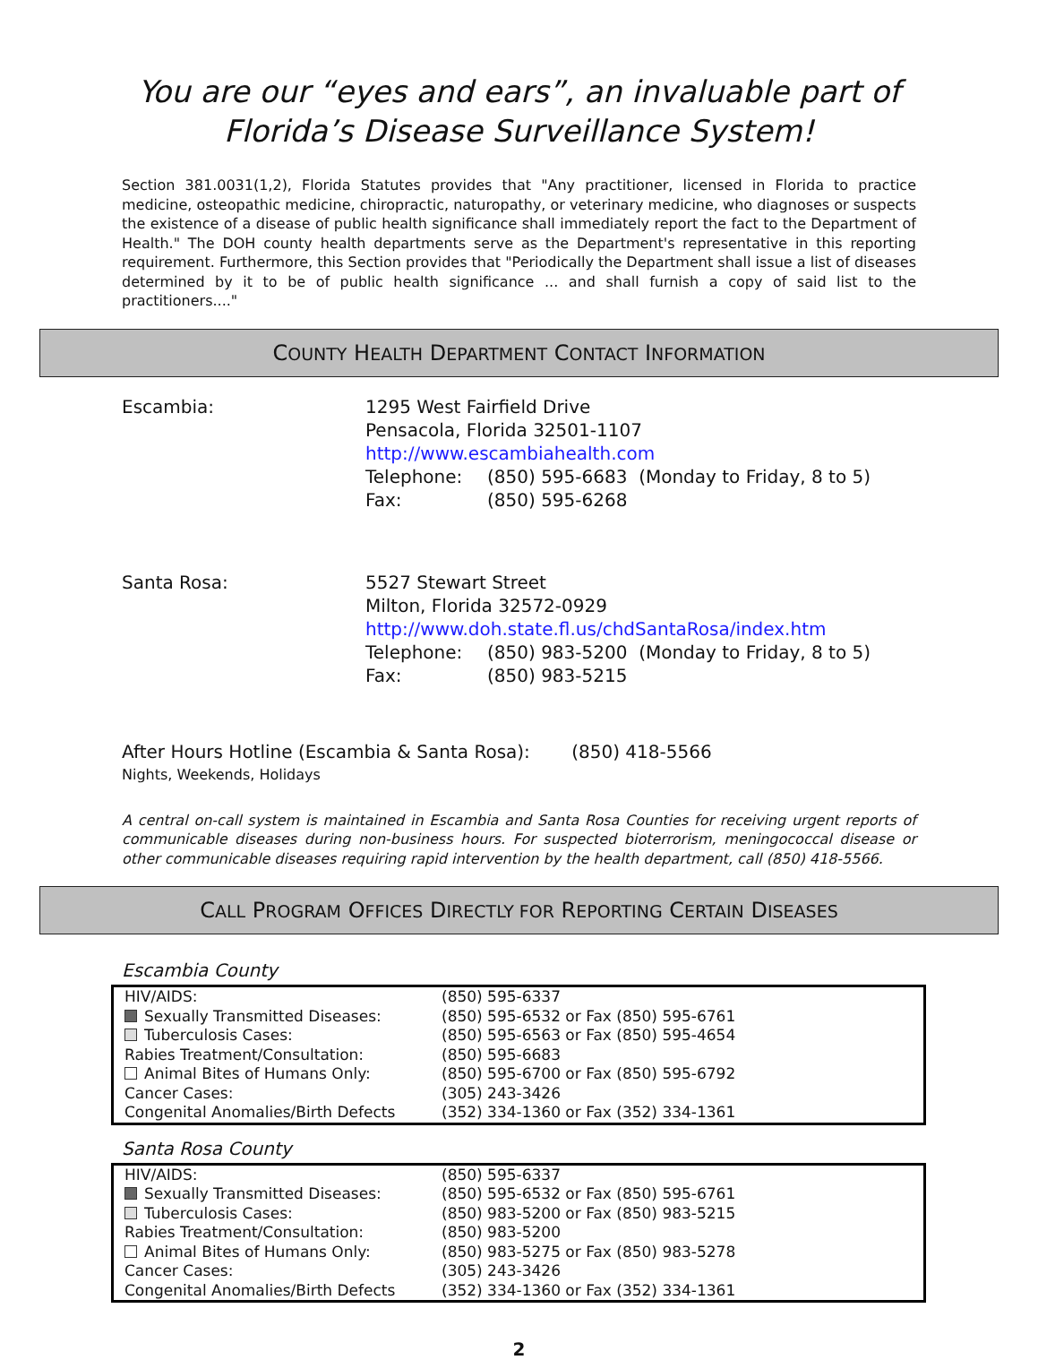You are our “eyes and ears”, an invaluable part of
Florida’s Disease Surveillance System!
Section 381.0031(1,2), Florida Statutes provides that "Any practitioner, licensed in Florida to practice medicine, osteopathic medicine, chiropractic, naturopathy, or veterinary medicine, who diagnoses or suspects the existence of a disease of public health significance shall immediately report the fact to the Department of Health." The DOH county health departments serve as the Department's representative in this reporting requirement. Furthermore, this Section provides that "Periodically the Department shall issue a list of diseases determined by it to be of public health significance ... and shall furnish a copy of said list to the practitioners...."
COUNTY HEALTH DEPARTMENT CONTACT INFORMATION
Escambia: 1295 West Fairfield Drive
Pensacola, Florida 32501-1107
http://www.escambiahealth.com
| Telephone: | (850) 595-6683 (Monday to Friday, 8 to 5) |
| Fax: | (850) 595-6268 |
Santa Rosa: 5527 Stewart Street
Milton, Florida 32572-0929
http://www.doh.state.fl.us/chdSantaRosa/index.htm
| Telephone: | (850) 983-5200 (Monday to Friday, 8 to 5) |
| Fax: | (850) 983-5215 |
After Hours Hotline (Escambia & Santa Rosa): (850) 418-5566
Nights, Weekends, Holidays
A central on-call system is maintained in Escambia and Santa Rosa Counties for receiving urgent reports of communicable diseases during non-business hours. For suspected bioterrorism, meningococcal disease or other communicable diseases requiring rapid intervention by the health department, call (850) 418-5566.
CALL PROGRAM OFFICES DIRECTLY FOR REPORTING CERTAIN DISEASES
Escambia County
| HIV/AIDS: | (850) 595-6337 |
| Sexually Transmitted Diseases: | (850) 595-6532 or Fax (850) 595-6761 |
| Tuberculosis Cases: | (850) 595-6563 or Fax (850) 595-4654 |
| Rabies Treatment/Consultation: | (850) 595-6683 |
| Animal Bites of Humans Only: | (850) 595-6700 or Fax (850) 595-6792 |
| Cancer Cases: | (305) 243-3426 |
| Congenital Anomalies/Birth Defects | (352) 334-1360 or Fax (352) 334-1361 |
Santa Rosa County
| HIV/AIDS: | (850) 595-6337 |
| Sexually Transmitted Diseases: | (850) 595-6532 or Fax (850) 595-6761 |
| Tuberculosis Cases: | (850) 983-5200 or Fax (850) 983-5215 |
| Rabies Treatment/Consultation: | (850) 983-5200 |
| Animal Bites of Humans Only: | (850) 983-5275 or Fax (850) 983-5278 |
| Cancer Cases: | (305) 243-3426 |
| Congenital Anomalies/Birth Defects | (352) 334-1360 or Fax (352) 334-1361 |
2